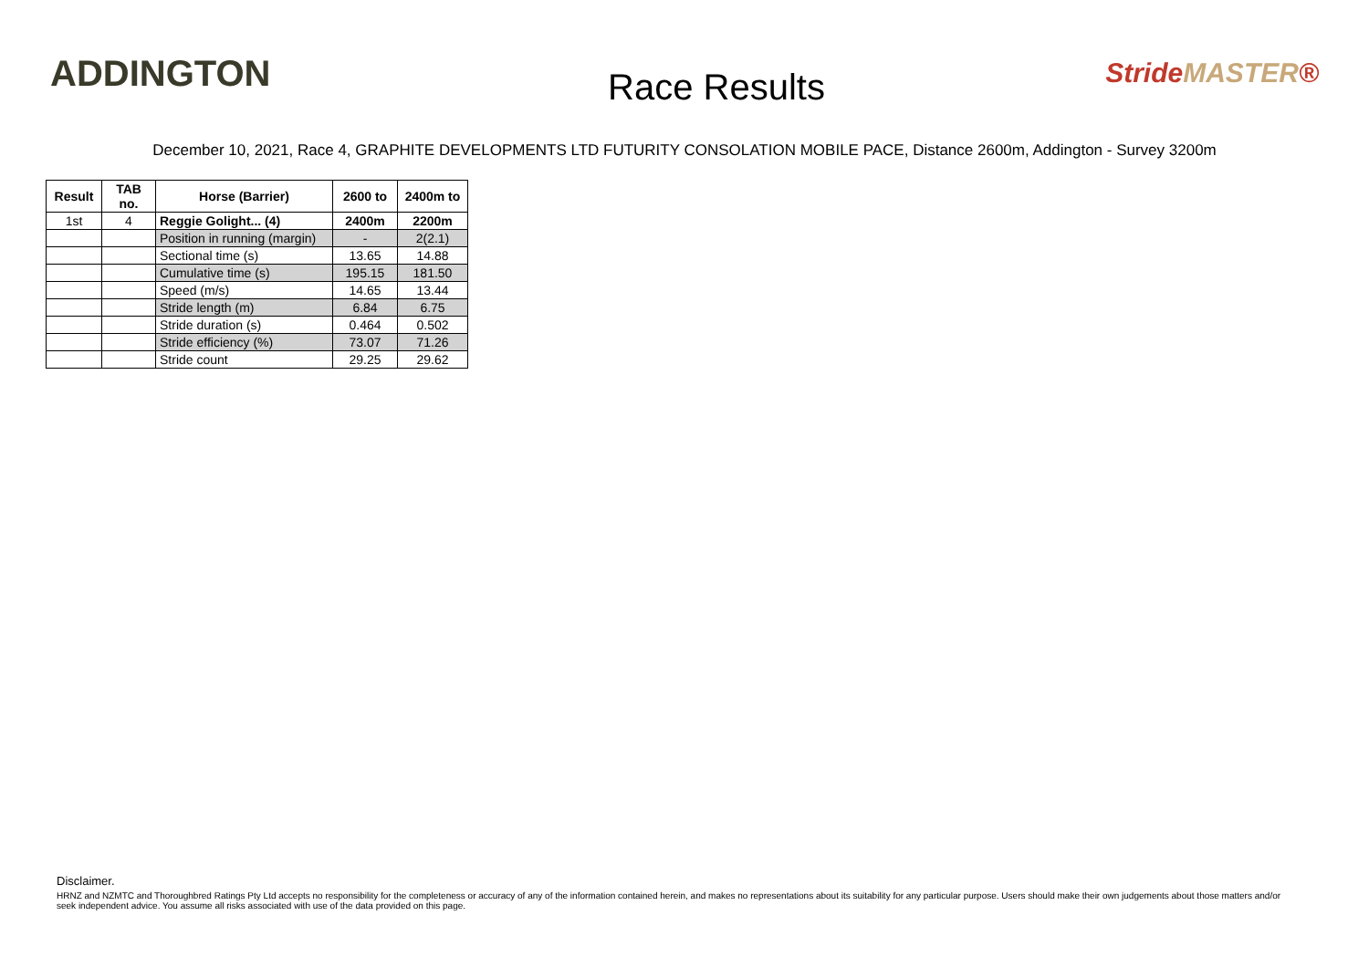ADDINGTON
Race Results
Stride MASTER®
December 10, 2021, Race 4, GRAPHITE DEVELOPMENTS LTD FUTURITY CONSOLATION MOBILE PACE, Distance 2600m, Addington - Survey 3200m
| Result | TAB no. | Horse (Barrier) | 2600 to | 2400m to |
| --- | --- | --- | --- | --- |
| 1st | 4 | Reggie Golight... (4) | 2400m | 2200m |
| | | Position in running (margin) | - | 2(2.1) |
| | | Sectional time (s) | 13.65 | 14.88 |
| | | Cumulative time (s) | 195.15 | 181.50 |
| | | Speed (m/s) | 14.65 | 13.44 |
| | | Stride length (m) | 6.84 | 6.75 |
| | | Stride duration (s) | 0.464 | 0.502 |
| | | Stride efficiency (%) | 73.07 | 71.26 |
| | | Stride count | 29.25 | 29.62 |
Disclaimer.
HRNZ and NZMTC and Thoroughbred Ratings Pty Ltd accepts no responsibility for the completeness or accuracy of any of the information contained herein, and makes no representations about its suitability for any particular purpose. Users should make their own judgements about those matters and/or seek independent advice. You assume all risks associated with use of the data provided on this page.